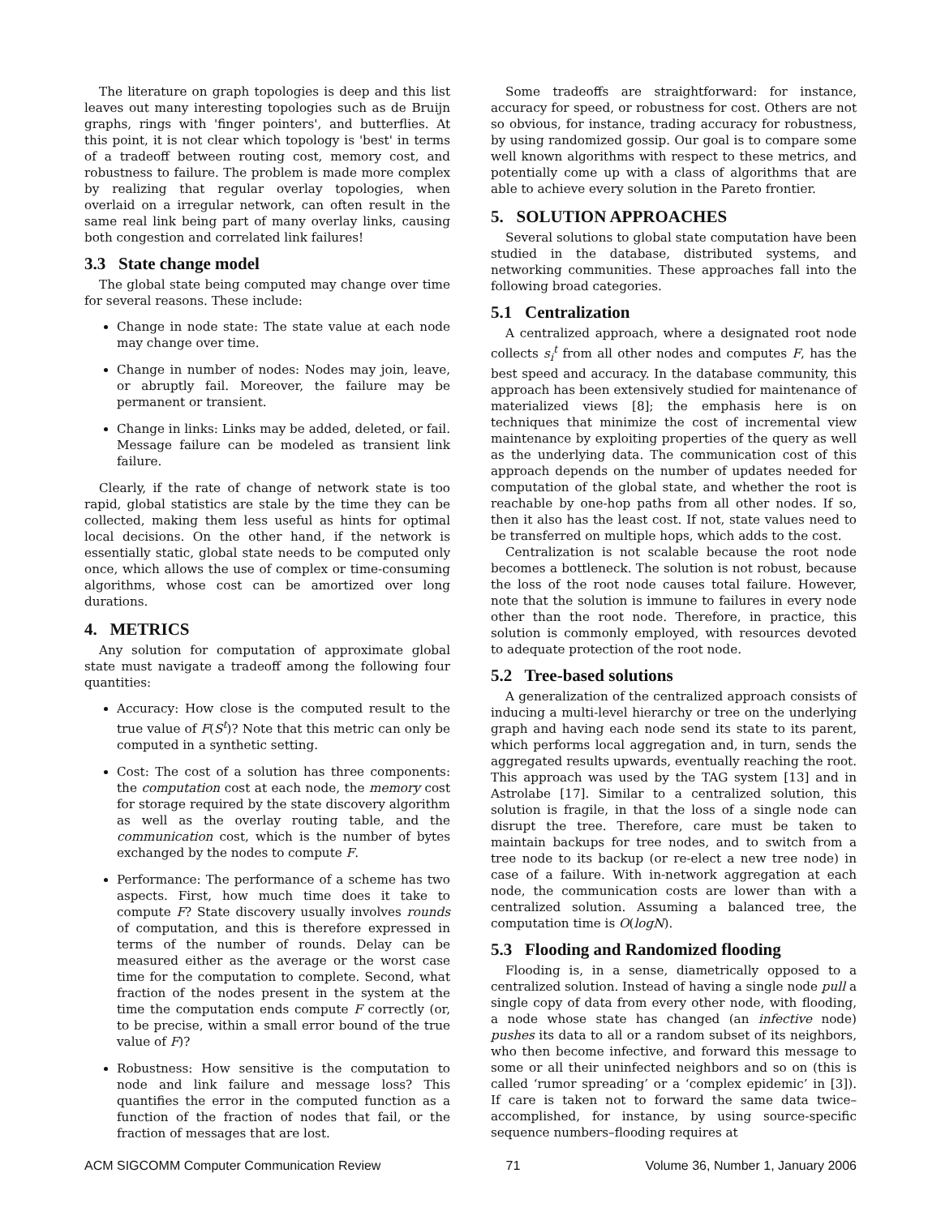The literature on graph topologies is deep and this list leaves out many interesting topologies such as de Bruijn graphs, rings with 'finger pointers', and butterflies. At this point, it is not clear which topology is 'best' in terms of a tradeoff between routing cost, memory cost, and robustness to failure. The problem is made more complex by realizing that regular overlay topologies, when overlaid on a irregular network, can often result in the same real link being part of many overlay links, causing both congestion and correlated link failures!
3.3 State change model
The global state being computed may change over time for several reasons. These include:
Change in node state: The state value at each node may change over time.
Change in number of nodes: Nodes may join, leave, or abruptly fail. Moreover, the failure may be permanent or transient.
Change in links: Links may be added, deleted, or fail. Message failure can be modeled as transient link failure.
Clearly, if the rate of change of network state is too rapid, global statistics are stale by the time they can be collected, making them less useful as hints for optimal local decisions. On the other hand, if the network is essentially static, global state needs to be computed only once, which allows the use of complex or time-consuming algorithms, whose cost can be amortized over long durations.
4. METRICS
Any solution for computation of approximate global state must navigate a tradeoff among the following four quantities:
Accuracy: How close is the computed result to the true value of F(S<sup>t</sup>)? Note that this metric can only be computed in a synthetic setting.
Cost: The cost of a solution has three components: the computation cost at each node, the memory cost for storage required by the state discovery algorithm as well as the overlay routing table, and the communication cost, which is the number of bytes exchanged by the nodes to compute F.
Performance: The performance of a scheme has two aspects. First, how much time does it take to compute F? State discovery usually involves rounds of computation, and this is therefore expressed in terms of the number of rounds. Delay can be measured either as the average or the worst case time for the computation to complete. Second, what fraction of the nodes present in the system at the time the computation ends compute F correctly (or, to be precise, within a small error bound of the true value of F)?
Robustness: How sensitive is the computation to node and link failure and message loss? This quantifies the error in the computed function as a function of the fraction of nodes that fail, or the fraction of messages that are lost.
Some tradeoffs are straightforward: for instance, accuracy for speed, or robustness for cost. Others are not so obvious, for instance, trading accuracy for robustness, by using randomized gossip. Our goal is to compare some well known algorithms with respect to these metrics, and potentially come up with a class of algorithms that are able to achieve every solution in the Pareto frontier.
5. SOLUTION APPROACHES
Several solutions to global state computation have been studied in the database, distributed systems, and networking communities. These approaches fall into the following broad categories.
5.1 Centralization
A centralized approach, where a designated root node collects s<sub>i</sub><sup>t</sup> from all other nodes and computes F, has the best speed and accuracy. In the database community, this approach has been extensively studied for maintenance of materialized views [8]; the emphasis here is on techniques that minimize the cost of incremental view maintenance by exploiting properties of the query as well as the underlying data. The communication cost of this approach depends on the number of updates needed for computation of the global state, and whether the root is reachable by one-hop paths from all other nodes. If so, then it also has the least cost. If not, state values need to be transferred on multiple hops, which adds to the cost.
Centralization is not scalable because the root node becomes a bottleneck. The solution is not robust, because the loss of the root node causes total failure. However, note that the solution is immune to failures in every node other than the root node. Therefore, in practice, this solution is commonly employed, with resources devoted to adequate protection of the root node.
5.2 Tree-based solutions
A generalization of the centralized approach consists of inducing a multi-level hierarchy or tree on the underlying graph and having each node send its state to its parent, which performs local aggregation and, in turn, sends the aggregated results upwards, eventually reaching the root. This approach was used by the TAG system [13] and in Astrolabe [17]. Similar to a centralized solution, this solution is fragile, in that the loss of a single node can disrupt the tree. Therefore, care must be taken to maintain backups for tree nodes, and to switch from a tree node to its backup (or re-elect a new tree node) in case of a failure. With in-network aggregation at each node, the communication costs are lower than with a centralized solution. Assuming a balanced tree, the computation time is O(logN).
5.3 Flooding and Randomized flooding
Flooding is, in a sense, diametrically opposed to a centralized solution. Instead of having a single node pull a single copy of data from every other node, with flooding, a node whose state has changed (an infective node) pushes its data to all or a random subset of its neighbors, who then become infective, and forward this message to some or all their uninfected neighbors and so on (this is called ‘rumor spreading’ or a ‘complex epidemic’ in [3]). If care is taken not to forward the same data twice–accomplished, for instance, by using source-specific sequence numbers–flooding requires at
ACM SIGCOMM Computer Communication Review 71 Volume 36, Number 1, January 2006